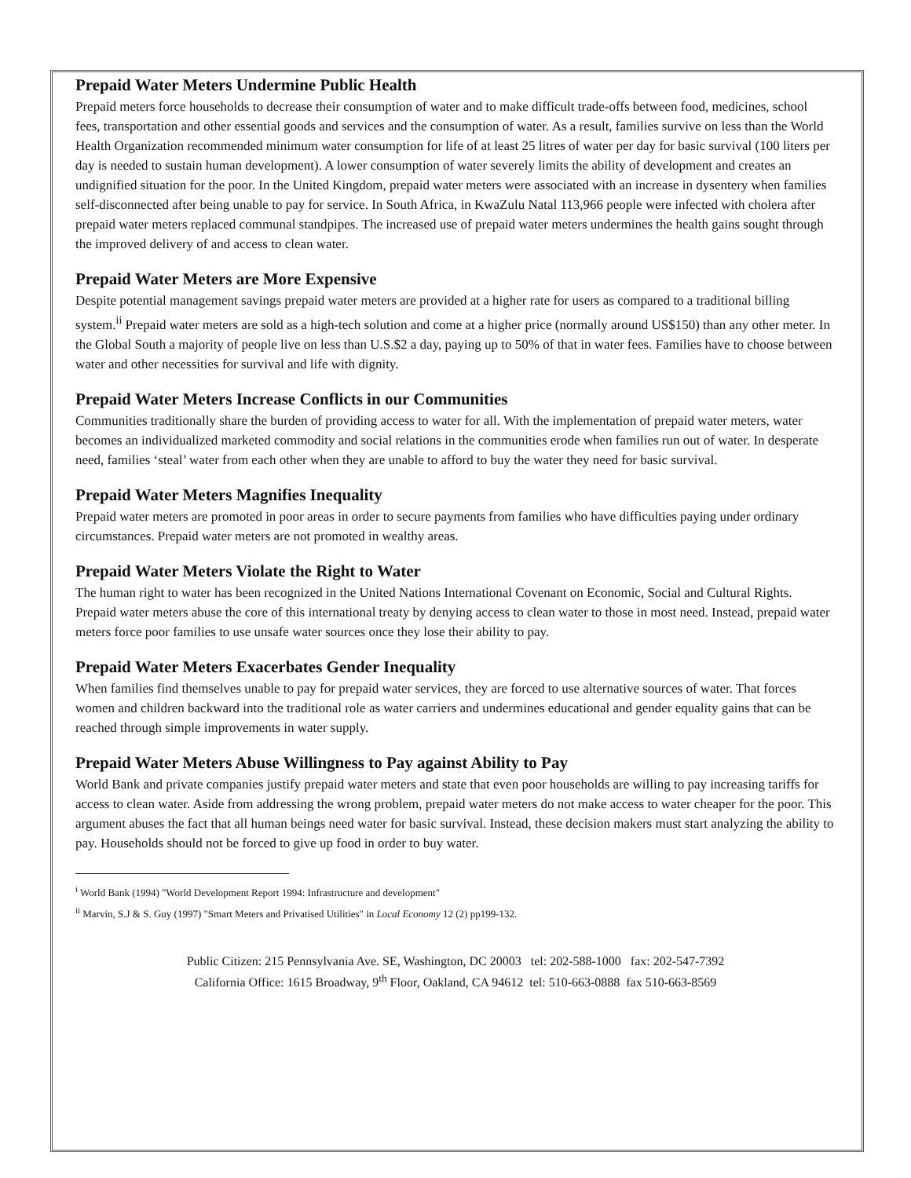Prepaid Water Meters Undermine Public Health
Prepaid meters force households to decrease their consumption of water and to make difficult trade-offs between food, medicines, school fees, transportation and other essential goods and services and the consumption of water. As a result, families survive on less than the World Health Organization recommended minimum water consumption for life of at least 25 litres of water per day for basic survival (100 liters per day is needed to sustain human development). A lower consumption of water severely limits the ability of development and creates an undignified situation for the poor. In the United Kingdom, prepaid water meters were associated with an increase in dysentery when families self-disconnected after being unable to pay for service. In South Africa, in KwaZulu Natal 113,966 people were infected with cholera after prepaid water meters replaced communal standpipes. The increased use of prepaid water meters undermines the health gains sought through the improved delivery of and access to clean water.
Prepaid Water Meters are More Expensive
Despite potential management savings prepaid water meters are provided at a higher rate for users as compared to a traditional billing system.<sup>ii</sup> Prepaid water meters are sold as a high-tech solution and come at a higher price (normally around US$150) than any other meter. In the Global South a majority of people live on less than U.S.$2 a day, paying up to 50% of that in water fees. Families have to choose between water and other necessities for survival and life with dignity.
Prepaid Water Meters Increase Conflicts in our Communities
Communities traditionally share the burden of providing access to water for all. With the implementation of prepaid water meters, water becomes an individualized marketed commodity and social relations in the communities erode when families run out of water. In desperate need, families ‘steal’ water from each other when they are unable to afford to buy the water they need for basic survival.
Prepaid Water Meters Magnifies Inequality
Prepaid water meters are promoted in poor areas in order to secure payments from families who have difficulties paying under ordinary circumstances. Prepaid water meters are not promoted in wealthy areas.
Prepaid Water Meters Violate the Right to Water
The human right to water has been recognized in the United Nations International Covenant on Economic, Social and Cultural Rights. Prepaid water meters abuse the core of this international treaty by denying access to clean water to those in most need. Instead, prepaid water meters force poor families to use unsafe water sources once they lose their ability to pay.
Prepaid Water Meters Exacerbates Gender Inequality
When families find themselves unable to pay for prepaid water services, they are forced to use alternative sources of water. That forces women and children backward into the traditional role as water carriers and undermines educational and gender equality gains that can be reached through simple improvements in water supply.
Prepaid Water Meters Abuse Willingness to Pay against Ability to Pay
World Bank and private companies justify prepaid water meters and state that even poor households are willing to pay increasing tariffs for access to clean water. Aside from addressing the wrong problem, prepaid water meters do not make access to water cheaper for the poor. This argument abuses the fact that all human beings need water for basic survival. Instead, these decision makers must start analyzing the ability to pay. Households should not be forced to give up food in order to buy water.
<sup>i</sup> World Bank (1994) "World Development Report 1994: Infrastructure and development"
<sup>ii</sup> Marvin, S.J & S. Guy (1997) "Smart Meters and Privatised Utilities" in Local Economy 12 (2) pp199-132.
Public Citizen: 215 Pennsylvania Ave. SE, Washington, DC 20003 tel: 202-588-1000 fax: 202-547-7392
California Office: 1615 Broadway, 9<sup>th</sup> Floor, Oakland, CA 94612 tel: 510-663-0888 fax 510-663-8569